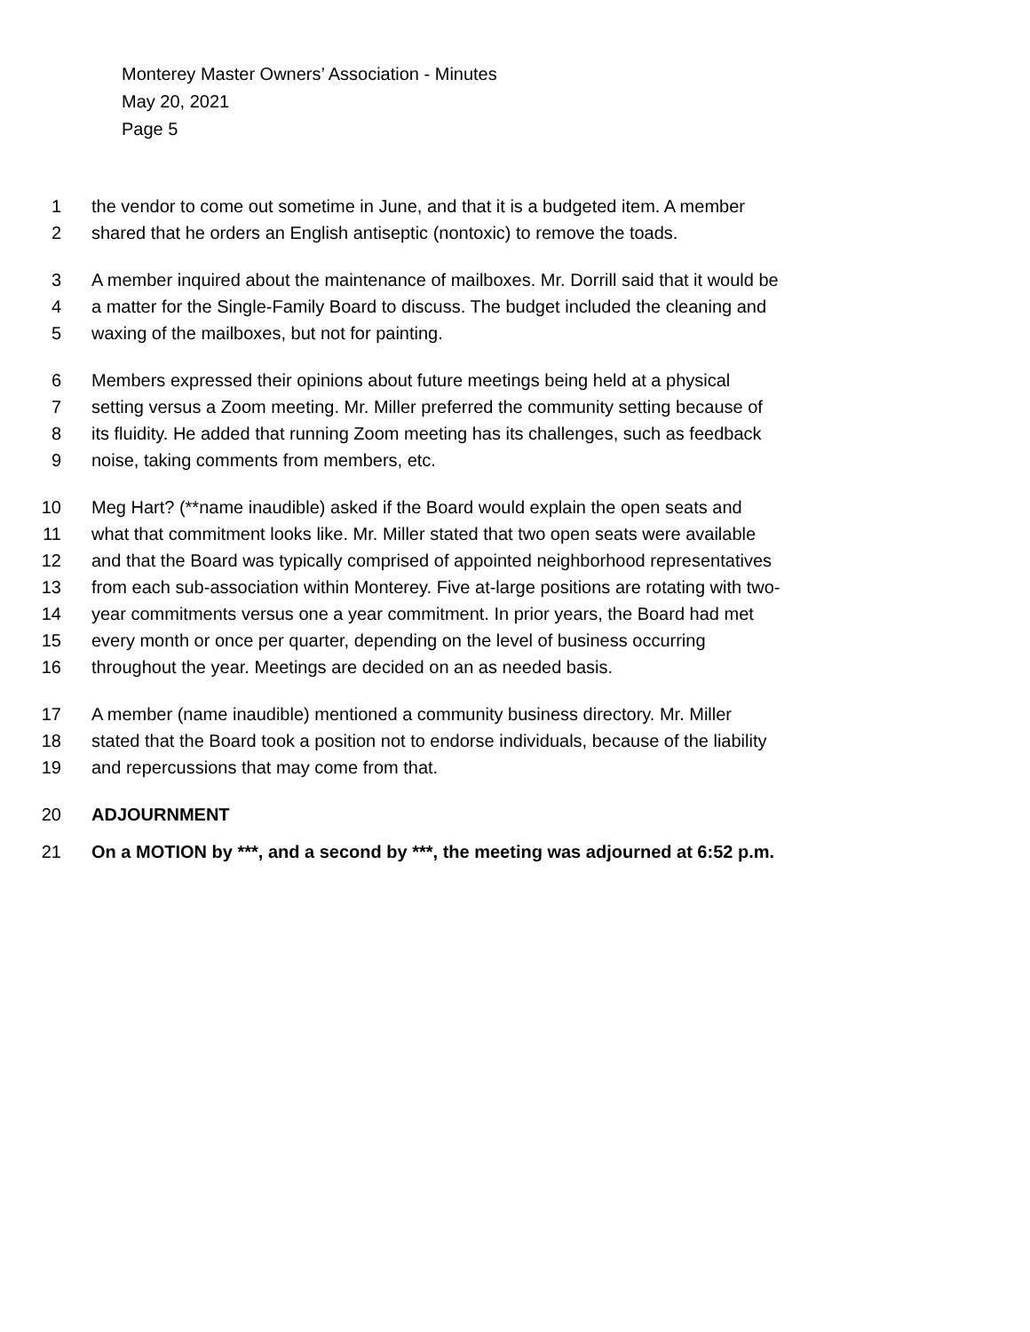Monterey Master Owners’ Association - Minutes
May 20, 2021
Page 5
1 the vendor to come out sometime in June, and that it is a budgeted item. A member
2 shared that he orders an English antiseptic (nontoxic) to remove the toads.
3 A member inquired about the maintenance of mailboxes. Mr. Dorrill said that it would be
4 a matter for the Single-Family Board to discuss. The budget included the cleaning and
5 waxing of the mailboxes, but not for painting.
6 Members expressed their opinions about future meetings being held at a physical
7 setting versus a Zoom meeting. Mr. Miller preferred the community setting because of
8 its fluidity. He added that running Zoom meeting has its challenges, such as feedback
9 noise, taking comments from members, etc.
10 Meg Hart? (**name inaudible) asked if the Board would explain the open seats and
11 what that commitment looks like. Mr. Miller stated that two open seats were available
12 and that the Board was typically comprised of appointed neighborhood representatives
13 from each sub-association within Monterey. Five at-large positions are rotating with two-
14 year commitments versus one a year commitment. In prior years, the Board had met
15 every month or once per quarter, depending on the level of business occurring
16 throughout the year. Meetings are decided on an as needed basis.
17 A member (name inaudible) mentioned a community business directory. Mr. Miller
18 stated that the Board took a position not to endorse individuals, because of the liability
19 and repercussions that may come from that.
20 ADJOURNMENT
21 On a MOTION by ***, and a second by ***, the meeting was adjourned at 6:52 p.m.